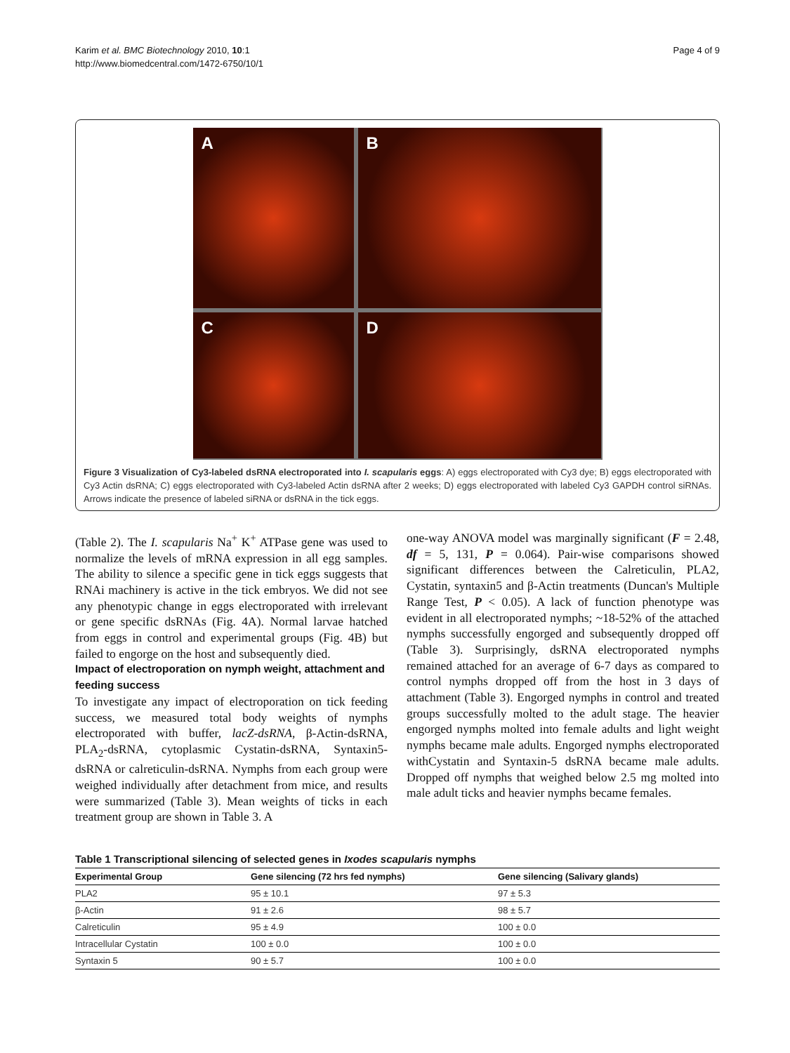Karim et al. BMC Biotechnology 2010, 10:1
http://www.biomedcentral.com/1472-6750/10/1
Page 4 of 9
A
B
C
D
Figure 3 Visualization of Cy3-labeled dsRNA electroporated into I. scapularis eggs: A) eggs electroporated with Cy3 dye; B) eggs electroporated with Cy3 Actin dsRNA; C) eggs electroporated with Cy3-labeled Actin dsRNA after 2 weeks; D) eggs electroporated with labeled Cy3 GAPDH control siRNAs. Arrows indicate the presence of labeled siRNA or dsRNA in the tick eggs.
(Table 2). The I. scapularis Na<sup>+</sup> K<sup>+</sup> ATPase gene was used to normalize the levels of mRNA expression in all egg samples. The ability to silence a specific gene in tick eggs suggests that RNAi machinery is active in the tick embryos. We did not see any phenotypic change in eggs electroporated with irrelevant or gene specific dsRNAs (Fig. 4A). Normal larvae hatched from eggs in control and experimental groups (Fig. 4B) but failed to engorge on the host and subsequently died.
Impact of electroporation on nymph weight, attachment and feeding success
To investigate any impact of electroporation on tick feeding success, we measured total body weights of nymphs electroporated with buffer, lacZ-dsRNA, β-Actin-dsRNA, PLA<sub>2</sub>-dsRNA, cytoplasmic Cystatin-dsRNA, Syntaxin5-dsRNA or calreticulin-dsRNA. Nymphs from each group were weighed individually after detachment from mice, and results were summarized (Table 3). Mean weights of ticks in each treatment group are shown in Table 3. A
one-way ANOVA model was marginally significant (F = 2.48, df = 5, 131, P = 0.064). Pair-wise comparisons showed significant differences between the Calreticulin, PLA2, Cystatin, syntaxin5 and β-Actin treatments (Duncan's Multiple Range Test, P < 0.05). A lack of function phenotype was evident in all electroporated nymphs; ~18-52% of the attached nymphs successfully engorged and subsequently dropped off (Table 3). Surprisingly, dsRNA electroporated nymphs remained attached for an average of 6-7 days as compared to control nymphs dropped off from the host in 3 days of attachment (Table 3). Engorged nymphs in control and treated groups successfully molted to the adult stage. The heavier engorged nymphs molted into female adults and light weight nymphs became male adults. Engorged nymphs electroporated withCystatin and Syntaxin-5 dsRNA became male adults. Dropped off nymphs that weighed below 2.5 mg molted into male adult ticks and heavier nymphs became females.
Table 1 Transcriptional silencing of selected genes in Ixodes scapularis nymphs
| Experimental Group | Gene silencing (72 hrs fed nymphs) | Gene silencing (Salivary glands) |
| --- | --- | --- |
| PLA2 | 95 ± 10.1 | 97 ± 5.3 |
| β-Actin | 91 ± 2.6 | 98 ± 5.7 |
| Calreticulin | 95 ± 4.9 | 100 ± 0.0 |
| Intracellular Cystatin | 100 ± 0.0 | 100 ± 0.0 |
| Syntaxin 5 | 90 ± 5.7 | 100 ± 0.0 |